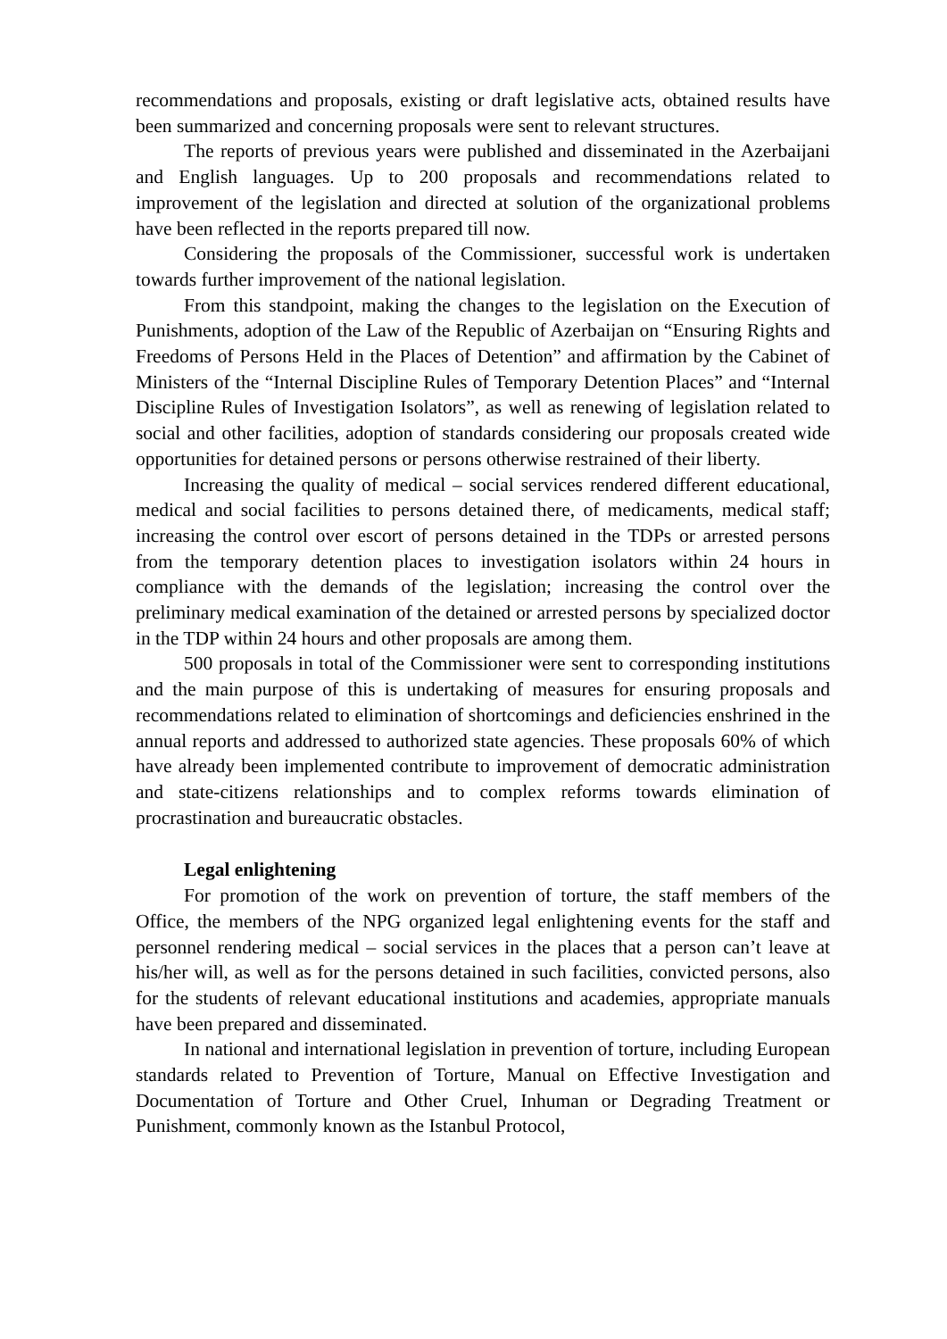recommendations and proposals, existing or draft legislative acts, obtained results have been summarized and concerning proposals were sent to relevant structures.
The reports of previous years were published and disseminated in the Azerbaijani and English languages. Up to 200 proposals and recommendations related to improvement of the legislation and directed at solution of the organizational problems have been reflected in the reports prepared till now.
Considering the proposals of the Commissioner, successful work is undertaken towards further improvement of the national legislation.
From this standpoint, making the changes to the legislation on the Execution of Punishments, adoption of the Law of the Republic of Azerbaijan on “Ensuring Rights and Freedoms of Persons Held in the Places of Detention” and affirmation by the Cabinet of Ministers of the “Internal Discipline Rules of Temporary Detention Places” and “Internal Discipline Rules of Investigation Isolators”, as well as renewing of legislation related to social and other facilities, adoption of standards considering our proposals created wide opportunities for detained persons or persons otherwise restrained of their liberty.
Increasing the quality of medical – social services rendered different educational, medical and social facilities to persons detained there, of medicaments, medical staff; increasing the control over escort of persons detained in the TDPs or arrested persons from the temporary detention places to investigation isolators within 24 hours in compliance with the demands of the legislation; increasing the control over the preliminary medical examination of the detained or arrested persons by specialized doctor in the TDP within 24 hours and other proposals are among them.
500 proposals in total of the Commissioner were sent to corresponding institutions and the main purpose of this is undertaking of measures for ensuring proposals and recommendations related to elimination of shortcomings and deficiencies enshrined in the annual reports and addressed to authorized state agencies. These proposals 60% of which have already been implemented contribute to improvement of democratic administration and state-citizens relationships and to complex reforms towards elimination of procrastination and bureaucratic obstacles.
Legal enlightening
For promotion of the work on prevention of torture, the staff members of the Office, the members of the NPG organized legal enlightening events for the staff and personnel rendering medical – social services in the places that a person can’t leave at his/her will, as well as for the persons detained in such facilities, convicted persons, also for the students of relevant educational institutions and academies, appropriate manuals have been prepared and disseminated.
In national and international legislation in prevention of torture, including European standards related to Prevention of Torture, Manual on Effective Investigation and Documentation of Torture and Other Cruel, Inhuman or Degrading Treatment or Punishment, commonly known as the Istanbul Protocol,